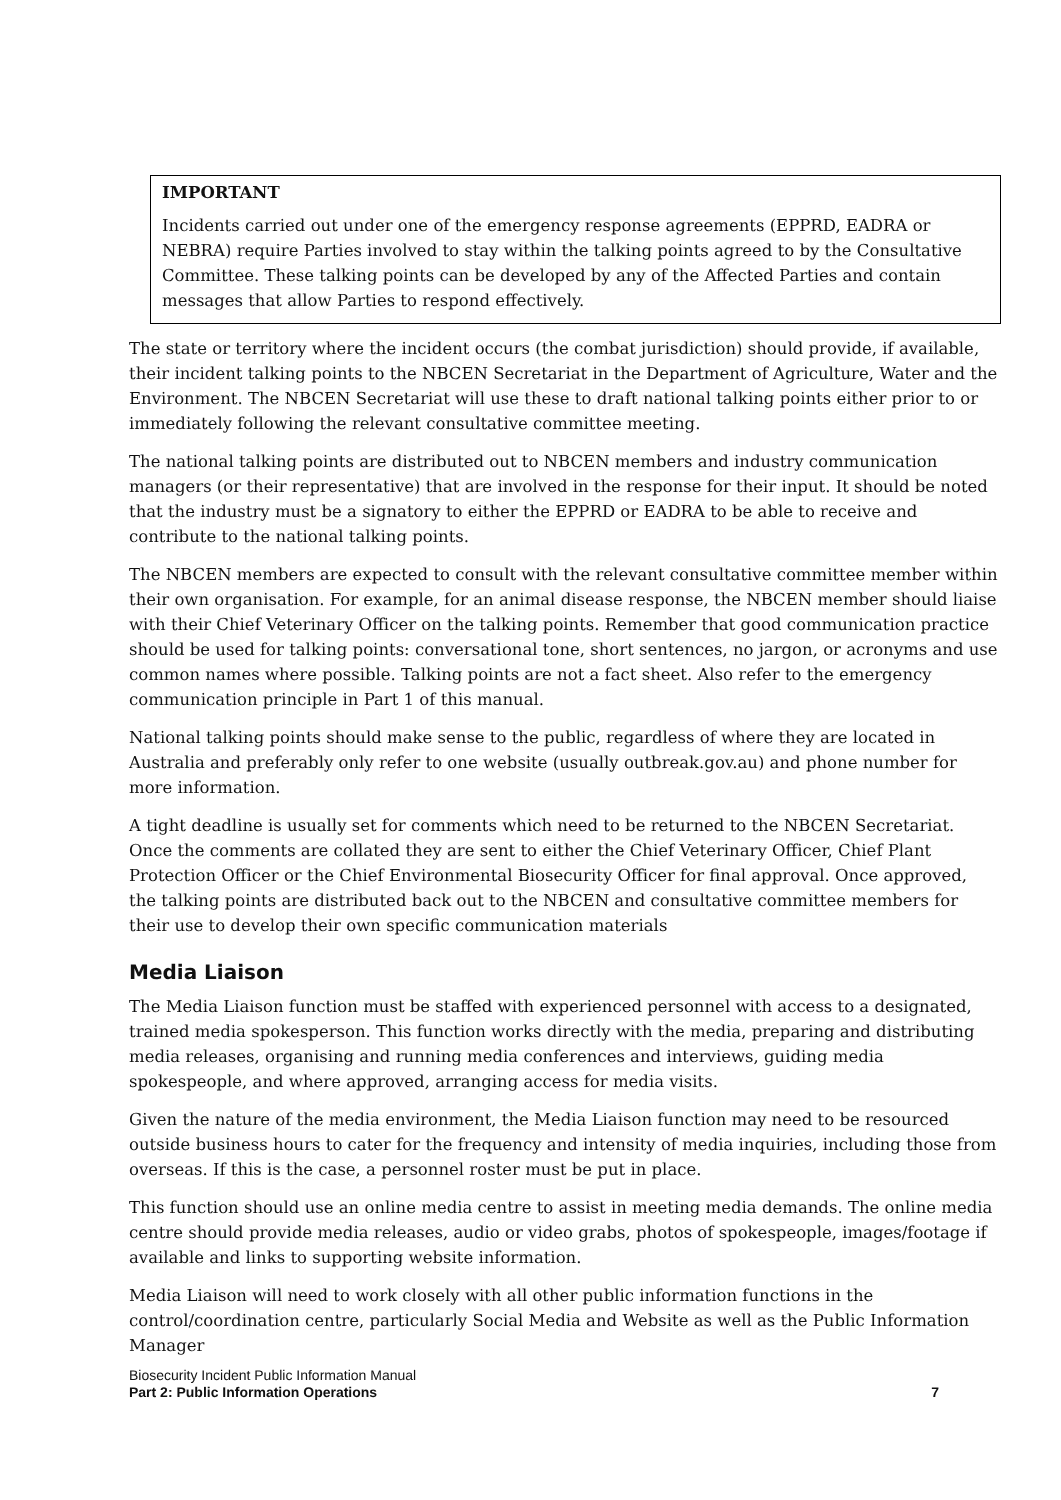IMPORTANT
Incidents carried out under one of the emergency response agreements (EPPRD, EADRA or NEBRA) require Parties involved to stay within the talking points agreed to by the Consultative Committee. These talking points can be developed by any of the Affected Parties and contain messages that allow Parties to respond effectively.
The state or territory where the incident occurs (the combat jurisdiction) should provide, if available, their incident talking points to the NBCEN Secretariat in the Department of Agriculture, Water and the Environment. The NBCEN Secretariat will use these to draft national talking points either prior to or immediately following the relevant consultative committee meeting.
The national talking points are distributed out to NBCEN members and industry communication managers (or their representative) that are involved in the response for their input. It should be noted that the industry must be a signatory to either the EPPRD or EADRA to be able to receive and contribute to the national talking points.
The NBCEN members are expected to consult with the relevant consultative committee member within their own organisation. For example, for an animal disease response, the NBCEN member should liaise with their Chief Veterinary Officer on the talking points. Remember that good communication practice should be used for talking points: conversational tone, short sentences, no jargon, or acronyms and use common names where possible. Talking points are not a fact sheet. Also refer to the emergency communication principle in Part 1 of this manual.
National talking points should make sense to the public, regardless of where they are located in Australia and preferably only refer to one website (usually outbreak.gov.au) and phone number for more information.
A tight deadline is usually set for comments which need to be returned to the NBCEN Secretariat. Once the comments are collated they are sent to either the Chief Veterinary Officer, Chief Plant Protection Officer or the Chief Environmental Biosecurity Officer for final approval. Once approved, the talking points are distributed back out to the NBCEN and consultative committee members for their use to develop their own specific communication materials
Media Liaison
The Media Liaison function must be staffed with experienced personnel with access to a designated, trained media spokesperson. This function works directly with the media, preparing and distributing media releases, organising and running media conferences and interviews, guiding media spokespeople, and where approved, arranging access for media visits.
Given the nature of the media environment, the Media Liaison function may need to be resourced outside business hours to cater for the frequency and intensity of media inquiries, including those from overseas. If this is the case, a personnel roster must be put in place.
This function should use an online media centre to assist in meeting media demands. The online media centre should provide media releases, audio or video grabs, photos of spokespeople, images/footage if available and links to supporting website information.
Media Liaison will need to work closely with all other public information functions in the control/coordination centre, particularly Social Media and Website as well as the Public Information Manager
Biosecurity Incident Public Information Manual
Part 2: Public Information Operations 7